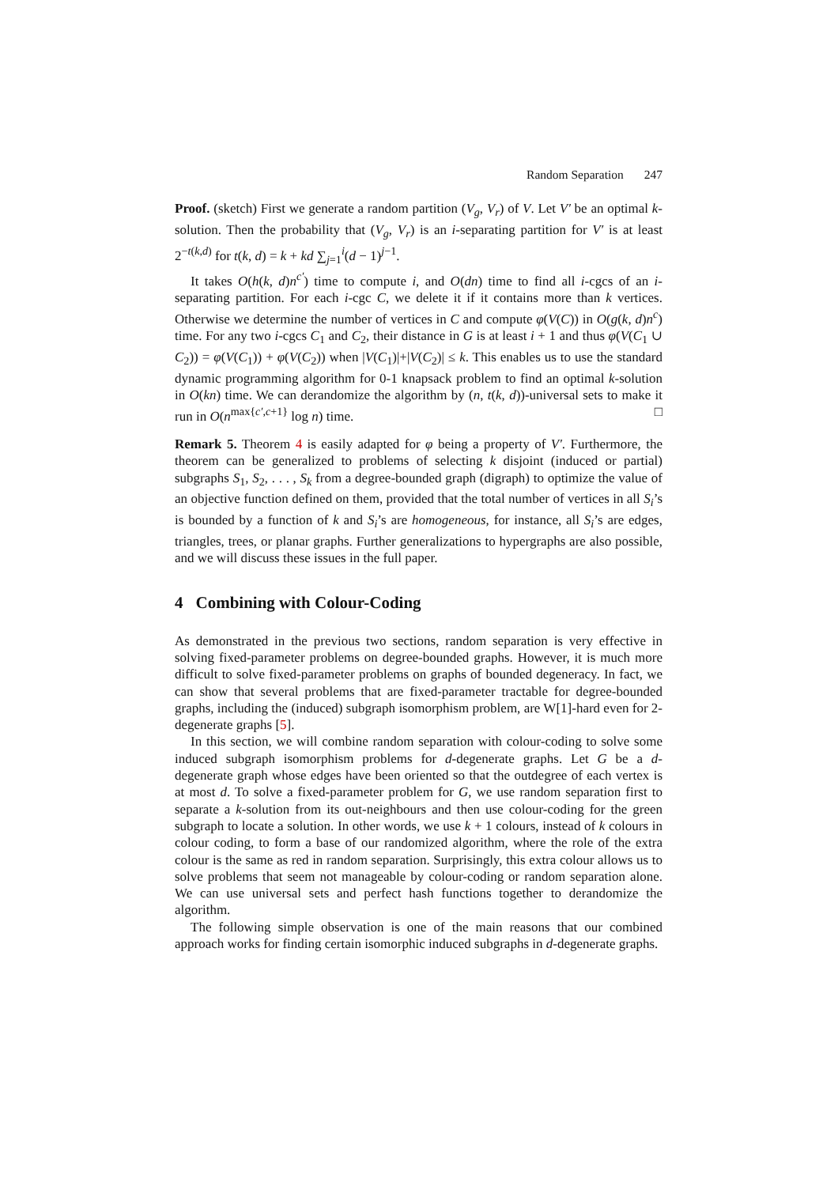Random Separation 247
Proof. (sketch) First we generate a random partition (V<sub>g</sub>, V<sub>r</sub>) of V. Let V′ be an optimal k-solution. Then the probability that (V<sub>g</sub>, V<sub>r</sub>) is an i-separating partition for V′ is at least 2<sup>−t(k,d)</sup> for t(k, d) = k + kd ∑<sub>j=1</sub><sup>i</sup>(d − 1)<sup>j−1</sup>.
It takes O(h(k, d)n<sup>c′</sup>) time to compute i, and O(dn) time to find all i-cgcs of an i-separating partition. For each i-cgc C, we delete it if it contains more than k vertices. Otherwise we determine the number of vertices in C and compute φ(V(C)) in O(g(k, d)n<sup>c</sup>) time. For any two i-cgcs C<sub>1</sub> and C<sub>2</sub>, their distance in G is at least i + 1 and thus φ(V(C<sub>1</sub> ∪ C<sub>2</sub>)) = φ(V(C<sub>1</sub>)) + φ(V(C<sub>2</sub>)) when |V(C<sub>1</sub>)|+|V(C<sub>2</sub>)| ≤ k. This enables us to use the standard dynamic programming algorithm for 0-1 knapsack problem to find an optimal k-solution in O(kn) time. We can derandomize the algorithm by (n, t(k, d))-universal sets to make it run in O(n<sup>max{c′,c+1}</sup> log n) time. □
Remark 5. Theorem 4 is easily adapted for φ being a property of V′. Furthermore, the theorem can be generalized to problems of selecting k disjoint (induced or partial) subgraphs S<sub>1</sub>, S<sub>2</sub>, . . . , S<sub>k</sub> from a degree-bounded graph (digraph) to optimize the value of an objective function defined on them, provided that the total number of vertices in all S<sub>i</sub>’s is bounded by a function of k and S<sub>i</sub>’s are homogeneous, for instance, all S<sub>i</sub>’s are edges, triangles, trees, or planar graphs. Further generalizations to hypergraphs are also possible, and we will discuss these issues in the full paper.
4 Combining with Colour-Coding
As demonstrated in the previous two sections, random separation is very effective in solving fixed-parameter problems on degree-bounded graphs. However, it is much more difficult to solve fixed-parameter problems on graphs of bounded degeneracy. In fact, we can show that several problems that are fixed-parameter tractable for degree-bounded graphs, including the (induced) subgraph isomorphism problem, are W[1]-hard even for 2-degenerate graphs [5].
In this section, we will combine random separation with colour-coding to solve some induced subgraph isomorphism problems for d-degenerate graphs. Let G be a d-degenerate graph whose edges have been oriented so that the outdegree of each vertex is at most d. To solve a fixed-parameter problem for G, we use random separation first to separate a k-solution from its out-neighbours and then use colour-coding for the green subgraph to locate a solution. In other words, we use k + 1 colours, instead of k colours in colour coding, to form a base of our randomized algorithm, where the role of the extra colour is the same as red in random separation. Surprisingly, this extra colour allows us to solve problems that seem not manageable by colour-coding or random separation alone. We can use universal sets and perfect hash functions together to derandomize the algorithm.
The following simple observation is one of the main reasons that our combined approach works for finding certain isomorphic induced subgraphs in d-degenerate graphs.